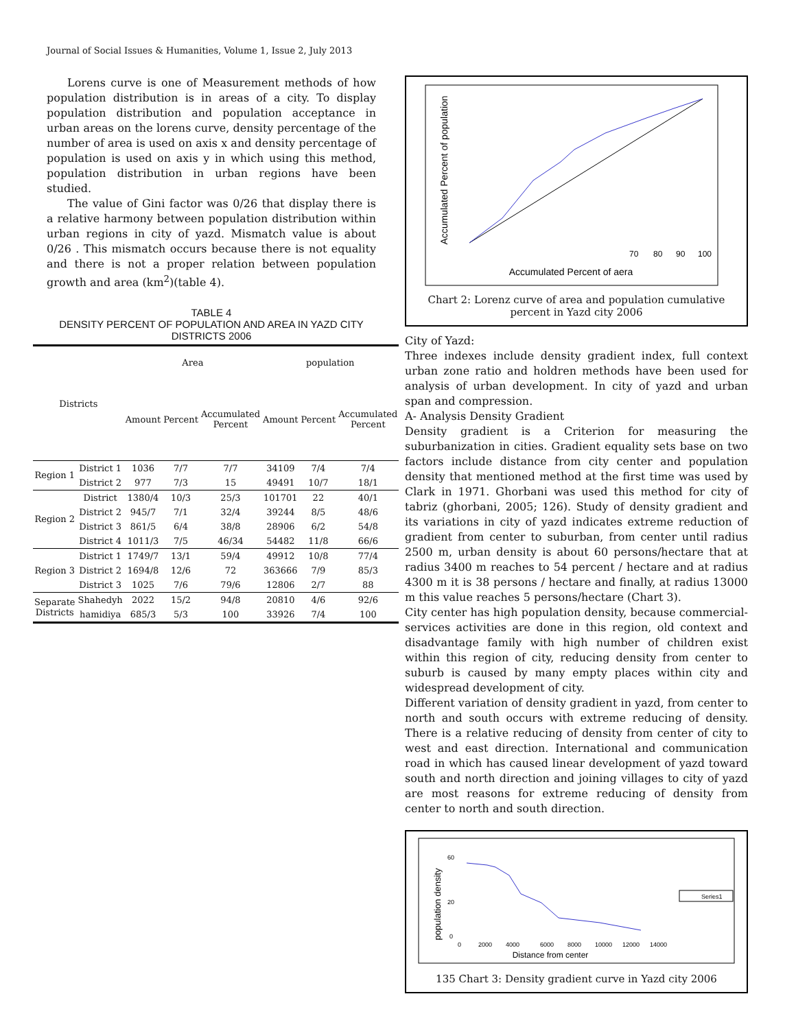Journal of Social Issues & Humanities, Volume 1, Issue 2, July 2013
Lorens curve is one of Measurement methods of how population distribution is in areas of a city. To display population distribution and population acceptance in urban areas on the lorens curve, density percentage of the number of area is used on axis x and density percentage of population is used on axis y in which using this method, population distribution in urban regions have been studied.
The value of Gini factor was 0/26 that display there is a relative harmony between population distribution within urban regions in city of yazd. Mismatch value is about 0/26 . This mismatch occurs because there is not equality and there is not a proper relation between population growth and area (km<sup>2</sup>)(table 4).
TABLE 4
DENSITY PERCENT OF POPULATION AND AREA IN YAZD CITY DISTRICTS 2006
| Districts | | Area | | | population | | |
| --- | --- | --- | --- | --- | --- | --- | --- |
| | | Amount | Percent | Accumulated Percent | Amount | Percent | Accumulated Percent |
| Region 1 | District 1 | 1036 | 7/7 | 7/7 | 34109 | 7/4 | 7/4 |
| | District 2 | 977 | 7/3 | 15 | 49491 | 10/7 | 18/1 |
| Region 2 | District | 1380/4 | 10/3 | 25/3 | 101701 | 22 | 40/1 |
| | District 2 | 945/7 | 7/1 | 32/4 | 39244 | 8/5 | 48/6 |
| | District 3 | 861/5 | 6/4 | 38/8 | 28906 | 6/2 | 54/8 |
| | District 4 | 1011/3 | 7/5 | 46/34 | 54482 | 11/8 | 66/6 |
| Region 3 | District 1 | 1749/7 | 13/1 | 59/4 | 49912 | 10/8 | 77/4 |
| | District 2 | 1694/8 | 12/6 | 72 | 363666 | 7/9 | 85/3 |
| | District 3 | 1025 | 7/6 | 79/6 | 12806 | 2/7 | 88 |
| Separate Districts | Shahedyh | 2022 | 15/2 | 94/8 | 20810 | 4/6 | 92/6 |
| | hamidiya | 685/3 | 5/3 | 100 | 33926 | 7/4 | 100 |
Accumulated Percent of population
70
80
90
100
Accumulated Percent of aera
Chart 2: Lorenz curve of area and population cumulative percent in Yazd city 2006
City of Yazd:
Three indexes include density gradient index, full context urban zone ratio and holdren methods have been used for analysis of urban development. In city of yazd and urban span and compression.
A- Analysis Density Gradient
Density gradient is a Criterion for measuring the suburbanization in cities. Gradient equality sets base on two factors include distance from city center and population density that mentioned method at the first time was used by Clark in 1971. Ghorbani was used this method for city of tabriz (ghorbani, 2005; 126). Study of density gradient and its variations in city of yazd indicates extreme reduction of gradient from center to suburban, from center until radius 2500 m, urban density is about 60 persons/hectare that at radius 3400 m reaches to 54 percent / hectare and at radius 4300 m it is 38 persons / hectare and finally, at radius 13000 m this value reaches 5 persons/hectare (Chart 3).
City center has high population density, because commercial-services activities are done in this region, old context and disadvantage family with high number of children exist within this region of city, reducing density from center to suburb is caused by many empty places within city and widespread development of city.
Different variation of density gradient in yazd, from center to north and south occurs with extreme reducing of density. There is a relative reducing of density from center of city to west and east direction. International and communication road in which has caused linear development of yazd toward south and north direction and joining villages to city of yazd are most reasons for extreme reducing of density from center to north and south direction.
population density
60
20
0
Series1
0
2000
4000
6000
8000
10000
12000
14000
Distance from center
135 Chart 3: Density gradient curve in Yazd city 2006